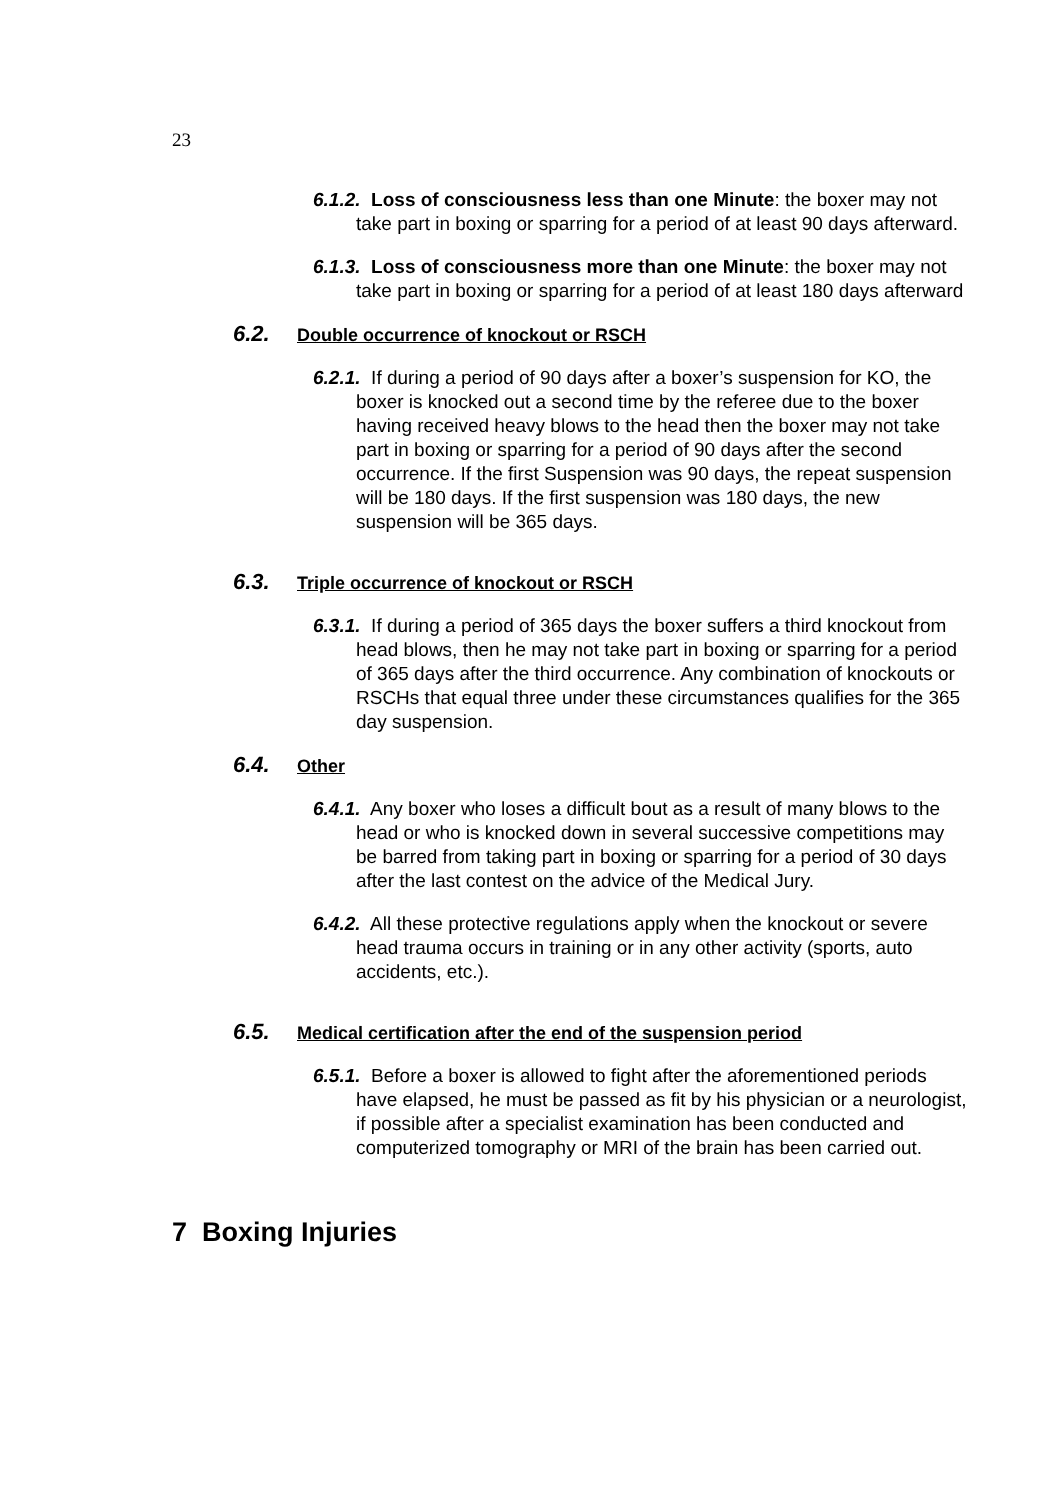23
6.1.2. Loss of consciousness less than one Minute: the boxer may not take part in boxing or sparring for a period of at least 90 days afterward.
6.1.3. Loss of consciousness more than one Minute: the boxer may not take part in boxing or sparring for a period of at least 180 days afterward
6.2. Double occurrence of knockout or RSCH
6.2.1. If during a period of 90 days after a boxer’s suspension for KO, the boxer is knocked out a second time by the referee due to the boxer having received heavy blows to the head then the boxer may not take part in boxing or sparring for a period of 90 days after the second occurrence. If the first Suspension was 90 days, the repeat suspension will be 180 days. If the first suspension was 180 days, the new suspension will be 365 days.
6.3. Triple occurrence of knockout or RSCH
6.3.1. If during a period of 365 days the boxer suffers a third knockout from head blows, then he may not take part in boxing or sparring for a period of 365 days after the third occurrence. Any combination of knockouts or RSCHs that equal three under these circumstances qualifies for the 365 day suspension.
6.4. Other
6.4.1. Any boxer who loses a difficult bout as a result of many blows to the head or who is knocked down in several successive competitions may be barred from taking part in boxing or sparring for a period of 30 days after the last contest on the advice of the Medical Jury.
6.4.2. All these protective regulations apply when the knockout or severe head trauma occurs in training or in any other activity (sports, auto accidents, etc.).
6.5. Medical certification after the end of the suspension period
6.5.1. Before a boxer is allowed to fight after the aforementioned periods have elapsed, he must be passed as fit by his physician or a neurologist, if possible after a specialist examination has been conducted and computerized tomography or MRI of the brain has been carried out.
7 Boxing Injuries